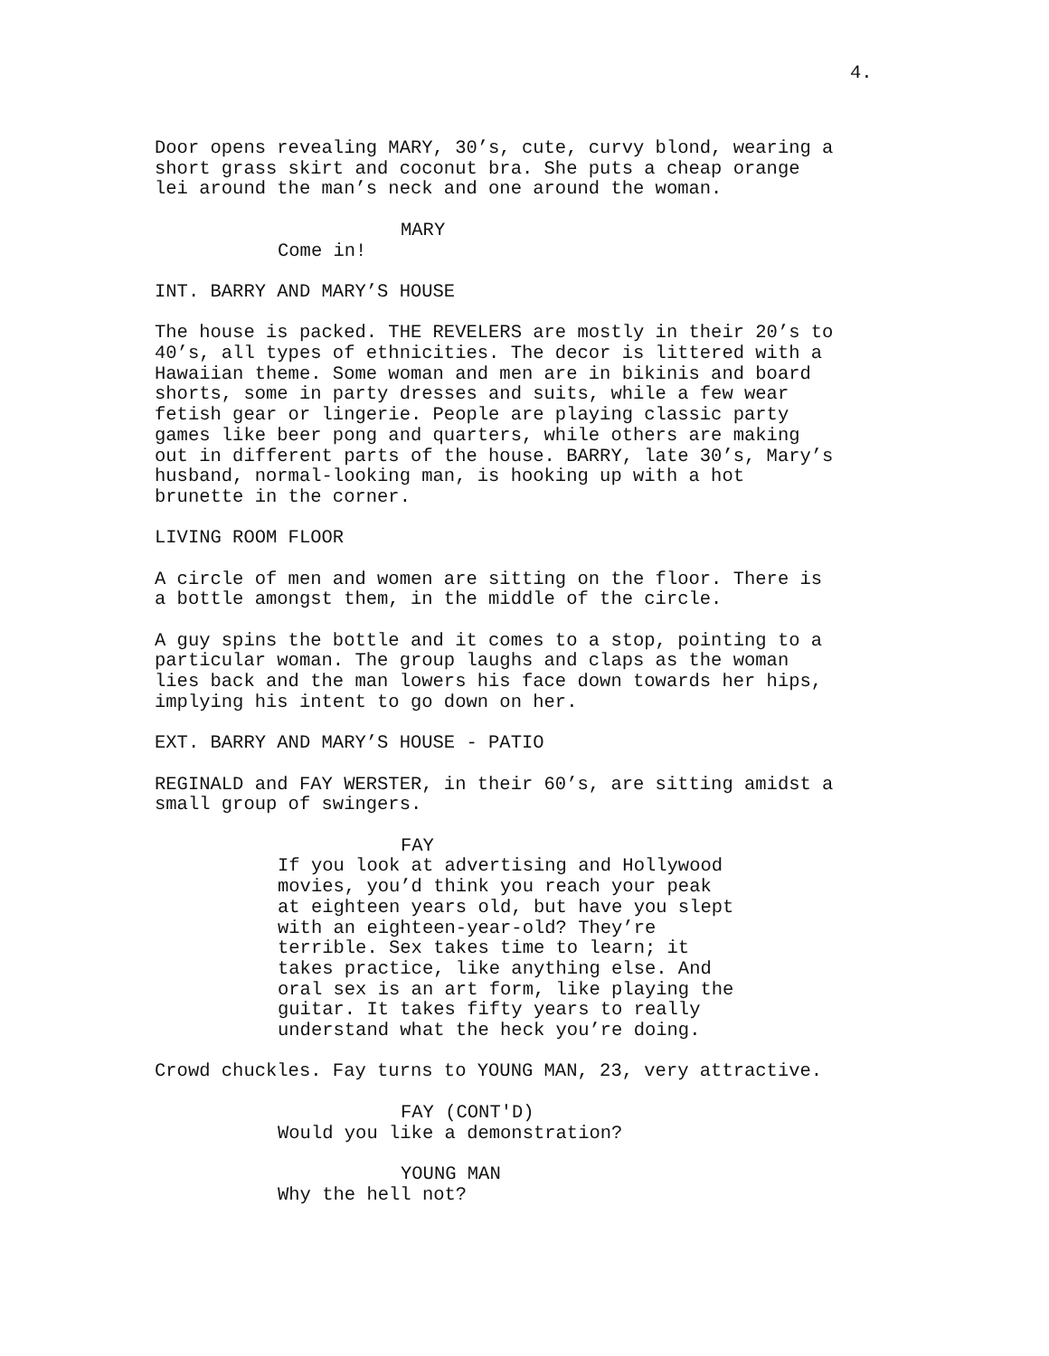4.
Door opens revealing MARY, 30’s, cute, curvy blond, wearing a short grass skirt and coconut bra. She puts a cheap orange lei around the man’s neck and one around the woman.
MARY
Come in!
INT. BARRY AND MARY’S HOUSE
The house is packed. THE REVELERS are mostly in their 20’s to 40’s, all types of ethnicities. The decor is littered with a Hawaiian theme. Some woman and men are in bikinis and board shorts, some in party dresses and suits, while a few wear fetish gear or lingerie. People are playing classic party games like beer pong and quarters, while others are making out in different parts of the house. BARRY, late 30’s, Mary’s husband, normal-looking man, is hooking up with a hot brunette in the corner.
LIVING ROOM FLOOR
A circle of men and women are sitting on the floor. There is a bottle amongst them, in the middle of the circle.
A guy spins the bottle and it comes to a stop, pointing to a particular woman. The group laughs and claps as the woman lies back and the man lowers his face down towards her hips, implying his intent to go down on her.
EXT. BARRY AND MARY’S HOUSE - PATIO
REGINALD and FAY WERSTER, in their 60’s, are sitting amidst a small group of swingers.
FAY
If you look at advertising and Hollywood movies, you’d think you reach your peak at eighteen years old, but have you slept with an eighteen-year-old? They’re terrible. Sex takes time to learn; it takes practice, like anything else. And oral sex is an art form, like playing the guitar. It takes fifty years to really understand what the heck you’re doing.
Crowd chuckles. Fay turns to YOUNG MAN, 23, very attractive.
FAY (CONT'D)
Would you like a demonstration?
YOUNG MAN
Why the hell not?